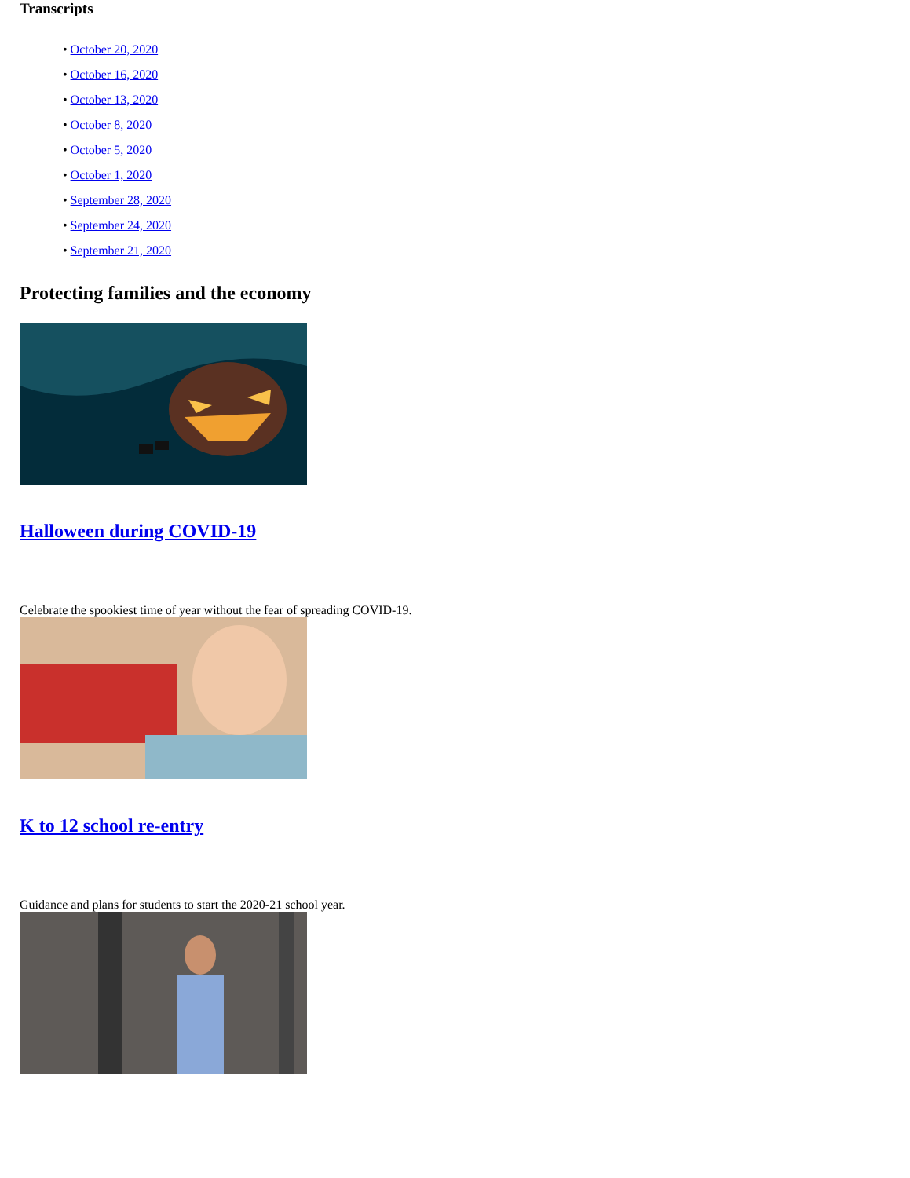Transcripts
• October 20, 2020
• October 16, 2020
• October 13, 2020
• October 8, 2020
• October 5, 2020
• October 1, 2020
• September 28, 2020
• September 24, 2020
• September 21, 2020
Protecting families and the economy
Halloween during COVID-19
Celebrate the spookiest time of year without the fear of spreading COVID-19.
K to 12 school re-entry
Guidance and plans for students to start the 2020-21 school year.